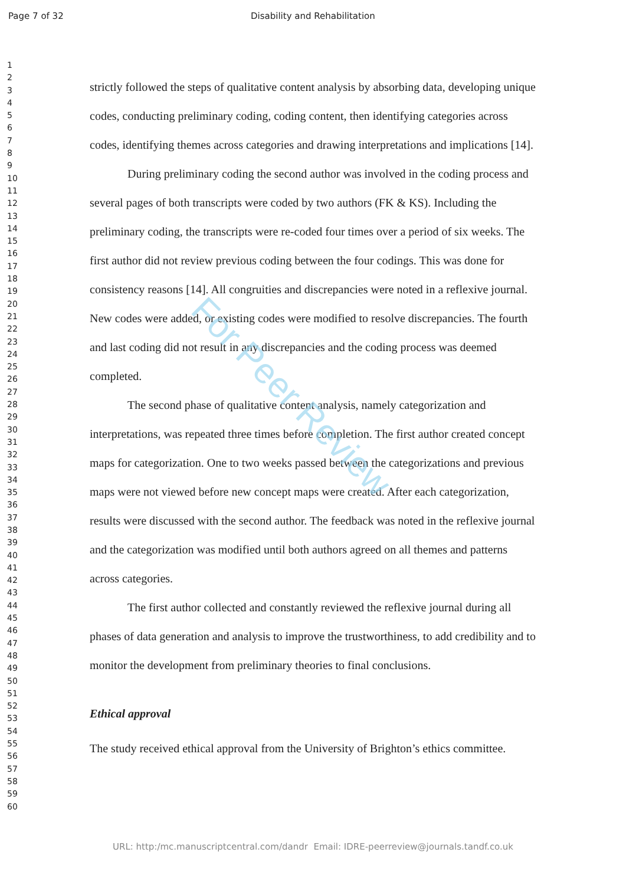Page 7 of 32 Disability and Rehabilitation
1
2
3
4
5
6
7
8
9
10
11
12
13
14
15
16
17
18
19
20
21
22
23
24
25
26
27
28
29
30
31
32
33
34
35
36
37
38
39
40
41
42
43
44
45
46
47
48
49
50
51
52
53
54
55
56
57
58
59
60
strictly followed the steps of qualitative content analysis by absorbing data, developing unique codes, conducting preliminary coding, coding content, then identifying categories across codes, identifying themes across categories and drawing interpretations and implications [14].
During preliminary coding the second author was involved in the coding process and several pages of both transcripts were coded by two authors (FK & KS). Including the preliminary coding, the transcripts were re-coded four times over a period of six weeks. The first author did not review previous coding between the four codings. This was done for consistency reasons [14]. All congruities and discrepancies were noted in a reflexive journal. New codes were added, or existing codes were modified to resolve discrepancies. The fourth and last coding did not result in any discrepancies and the coding process was deemed completed.
The second phase of qualitative content analysis, namely categorization and interpretations, was repeated three times before completion. The first author created concept maps for categorization. One to two weeks passed between the categorizations and previous maps were not viewed before new concept maps were created. After each categorization, results were discussed with the second author. The feedback was noted in the reflexive journal and the categorization was modified until both authors agreed on all themes and patterns across categories.
The first author collected and constantly reviewed the reflexive journal during all phases of data generation and analysis to improve the trustworthiness, to add credibility and to monitor the development from preliminary theories to final conclusions.
Ethical approval
The study received ethical approval from the University of Brighton’s ethics committee.
For Peer Review
URL: http:/mc.manuscriptcentral.com/dandr Email: IDRE-peerreview@journals.tandf.co.uk